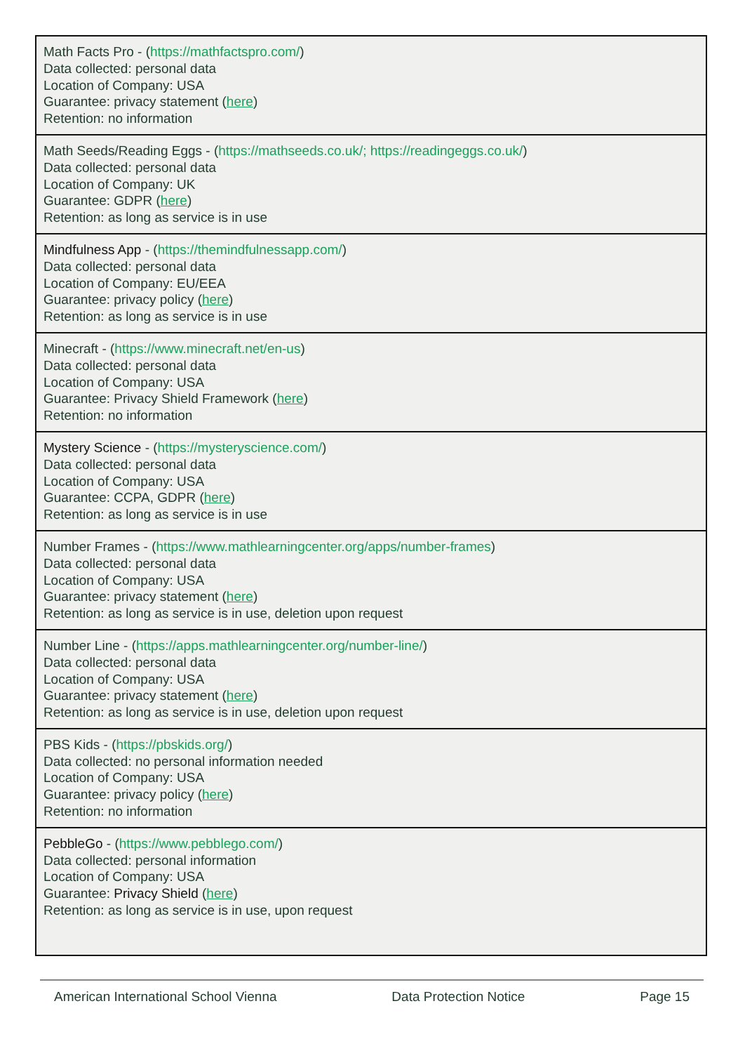| Math Facts Pro - ( https://mathfactspro.com/ ) Data collected: personal data Location of Company: USA Guarantee: privacy statement ( here ) Retention: no information |
| Math Seeds/Reading Eggs - ( https://mathseeds.co.uk/; https://readingeggs.co.uk/ ) Data collected: personal data Location of Company: UK Guarantee: GDPR ( here ) Retention: as long as service is in use |
| Mindfulness App - ( https://themindfulnessapp.com/ ) Data collected: personal data Location of Company: EU/EEA Guarantee: privacy policy ( here ) Retention: as long as service is in use |
| Minecraft - ( https://www.minecraft.net/en-us ) Data collected: personal data Location of Company: USA Guarantee: Privacy Shield Framework ( here ) Retention: no information |
| Mystery Science - ( https://mysteryscience.com/ ) Data collected: personal data Location of Company: USA Guarantee: CCPA, GDPR ( here ) Retention: as long as service is in use |
| Number Frames - ( https://www.mathlearningcenter.org/apps/number-frames ) Data collected: personal data Location of Company: USA Guarantee: privacy statement ( here ) Retention: as long as service is in use, deletion upon request |
| Number Line - ( https://apps.mathlearningcenter.org/number-line/ ) Data collected: personal data Location of Company: USA Guarantee: privacy statement ( here ) Retention: as long as service is in use, deletion upon request |
| PBS Kids - ( https://pbskids.org/ ) Data collected: no personal information needed Location of Company: USA Guarantee: privacy policy ( here ) Retention: no information |
| PebbleGo - ( https://www.pebblego.com/ ) Data collected: personal information Location of Company: USA Guarantee: Privacy Shield ( here ) Retention: as long as service is in use, upon request |
American International School Vienna Data Protection Notice Page 15